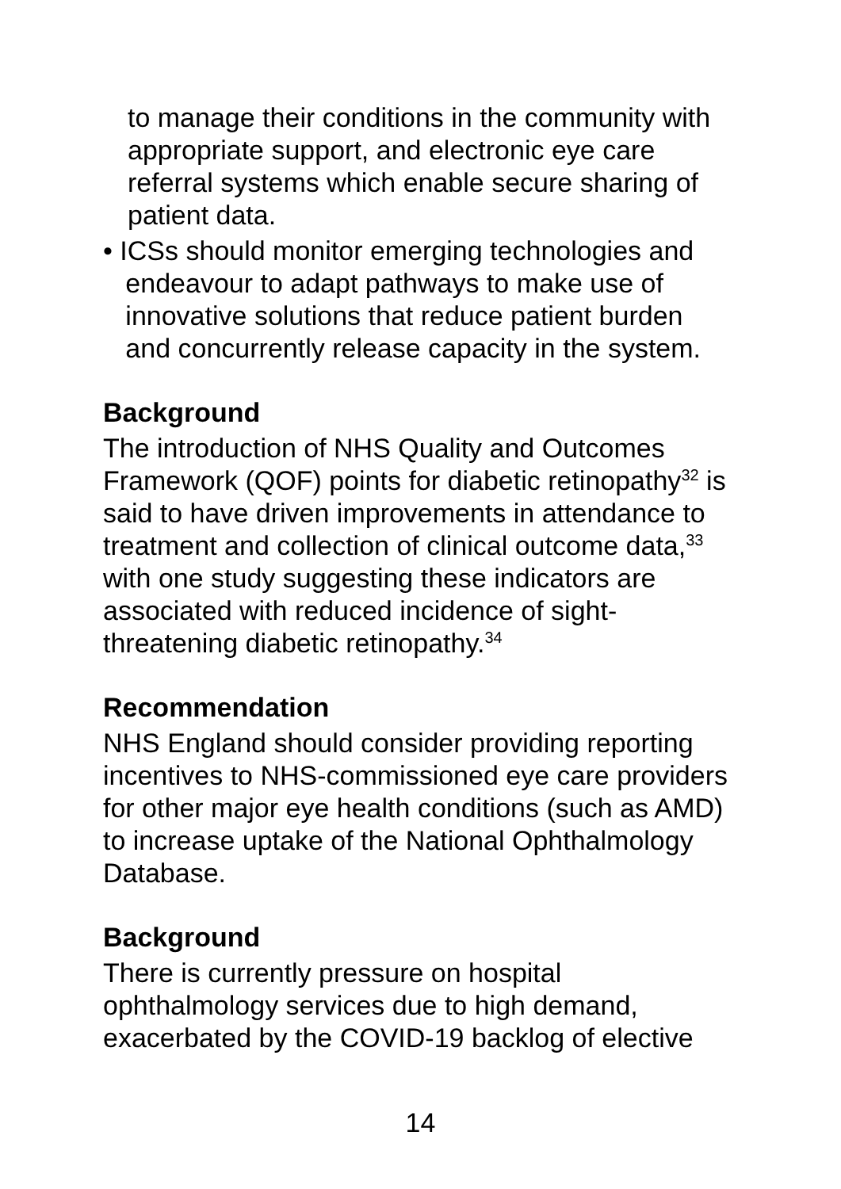to manage their conditions in the community with appropriate support, and electronic eye care referral systems which enable secure sharing of patient data.
• ICSs should monitor emerging technologies and
endeavour to adapt pathways to make use of
innovative solutions that reduce patient burden
and concurrently release capacity in the system.
Background
The introduction of NHS Quality and Outcomes Framework (QOF) points for diabetic retinopathy<sup>32</sup> is said to have driven improvements in attendance to treatment and collection of clinical outcome data,<sup>33</sup> with one study suggesting these indicators are associated with reduced incidence of sight-threatening diabetic retinopathy.<sup>34</sup>
Recommendation
NHS England should consider providing reporting incentives to NHS-commissioned eye care providers for other major eye health conditions (such as AMD) to increase uptake of the National Ophthalmology Database.
Background
There is currently pressure on hospital ophthalmology services due to high demand, exacerbated by the COVID-19 backlog of elective
14